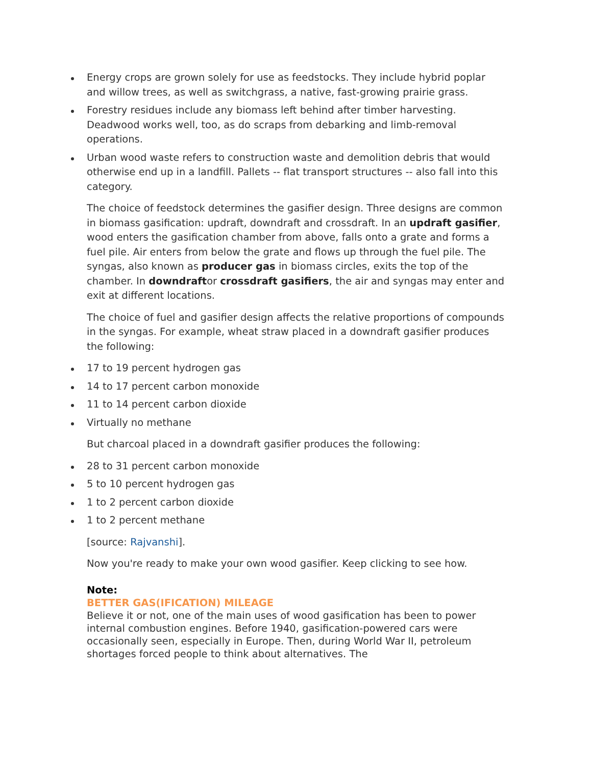Energy crops are grown solely for use as feedstocks. They include hybrid poplar and willow trees, as well as switchgrass, a native, fast-growing prairie grass.
Forestry residues include any biomass left behind after timber harvesting. Deadwood works well, too, as do scraps from debarking and limb-removal operations.
Urban wood waste refers to construction waste and demolition debris that would otherwise end up in a landfill. Pallets -- flat transport structures -- also fall into this category.
The choice of feedstock determines the gasifier design. Three designs are common in biomass gasification: updraft, downdraft and crossdraft. In an updraft gasifier, wood enters the gasification chamber from above, falls onto a grate and forms a fuel pile. Air enters from below the grate and flows up through the fuel pile. The syngas, also known as producer gas in biomass circles, exits the top of the chamber. In downdraftor crossdraft gasifiers, the air and syngas may enter and exit at different locations.
The choice of fuel and gasifier design affects the relative proportions of compounds in the syngas. For example, wheat straw placed in a downdraft gasifier produces the following:
17 to 19 percent hydrogen gas
14 to 17 percent carbon monoxide
11 to 14 percent carbon dioxide
Virtually no methane
But charcoal placed in a downdraft gasifier produces the following:
28 to 31 percent carbon monoxide
5 to 10 percent hydrogen gas
1 to 2 percent carbon dioxide
1 to 2 percent methane
[source: Rajvanshi].
Now you're ready to make your own wood gasifier. Keep clicking to see how.
Note:
BETTER GAS(IFICATION) MILEAGE
Believe it or not, one of the main uses of wood gasification has been to power internal combustion engines. Before 1940, gasification-powered cars were occasionally seen, especially in Europe. Then, during World War II, petroleum shortages forced people to think about alternatives. The